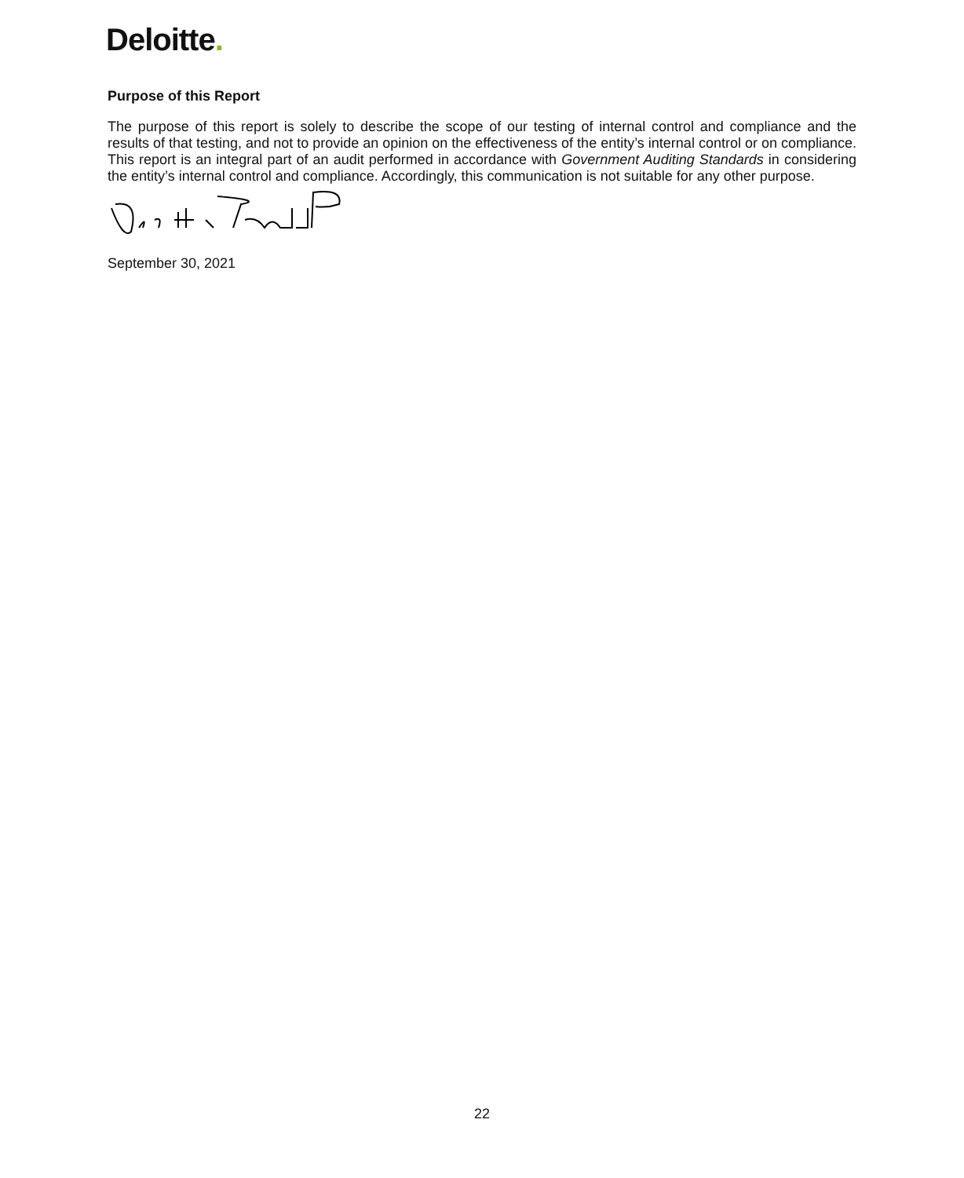Deloitte.
Purpose of this Report
The purpose of this report is solely to describe the scope of our testing of internal control and compliance and the results of that testing, and not to provide an opinion on the effectiveness of the entity’s internal control or on compliance. This report is an integral part of an audit performed in accordance with Government Auditing Standards in considering the entity’s internal control and compliance. Accordingly, this communication is not suitable for any other purpose.
September 30, 2021
22